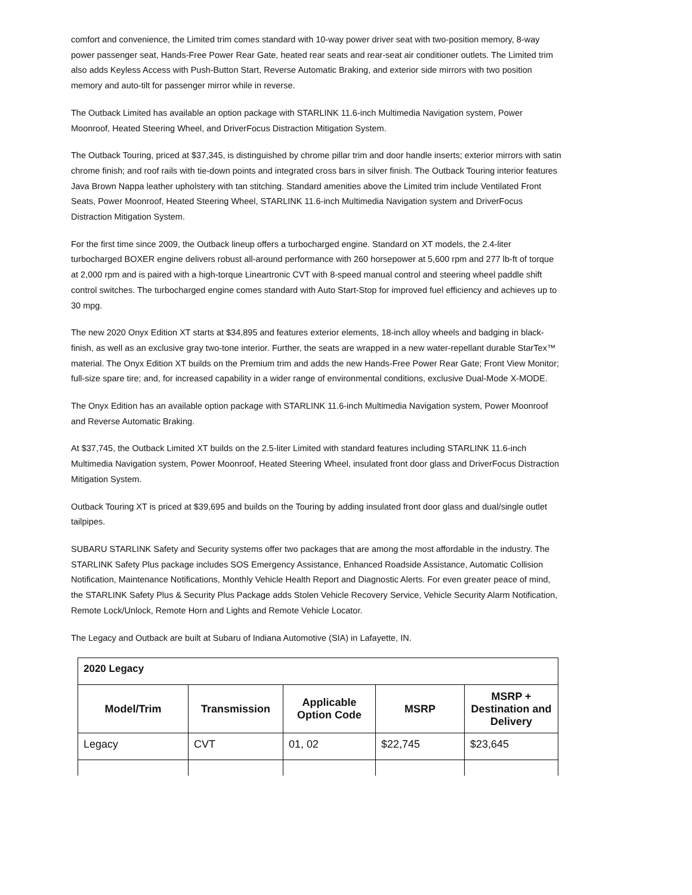comfort and convenience, the Limited trim comes standard with 10-way power driver seat with two-position memory, 8-way power passenger seat, Hands-Free Power Rear Gate, heated rear seats and rear-seat air conditioner outlets. The Limited trim also adds Keyless Access with Push-Button Start, Reverse Automatic Braking, and exterior side mirrors with two position memory and auto-tilt for passenger mirror while in reverse.
The Outback Limited has available an option package with STARLINK 11.6-inch Multimedia Navigation system, Power Moonroof, Heated Steering Wheel, and DriverFocus Distraction Mitigation System.
The Outback Touring, priced at $37,345, is distinguished by chrome pillar trim and door handle inserts; exterior mirrors with satin chrome finish; and roof rails with tie-down points and integrated cross bars in silver finish. The Outback Touring interior features Java Brown Nappa leather upholstery with tan stitching. Standard amenities above the Limited trim include Ventilated Front Seats, Power Moonroof, Heated Steering Wheel, STARLINK 11.6-inch Multimedia Navigation system and DriverFocus Distraction Mitigation System.
For the first time since 2009, the Outback lineup offers a turbocharged engine. Standard on XT models, the 2.4-liter turbocharged BOXER engine delivers robust all-around performance with 260 horsepower at 5,600 rpm and 277 lb-ft of torque at 2,000 rpm and is paired with a high-torque Lineartronic CVT with 8-speed manual control and steering wheel paddle shift control switches. The turbocharged engine comes standard with Auto Start-Stop for improved fuel efficiency and achieves up to 30 mpg.
The new 2020 Onyx Edition XT starts at $34,895 and features exterior elements, 18-inch alloy wheels and badging in black-finish, as well as an exclusive gray two-tone interior. Further, the seats are wrapped in a new water-repellant durable StarTex™ material. The Onyx Edition XT builds on the Premium trim and adds the new Hands-Free Power Rear Gate; Front View Monitor; full-size spare tire; and, for increased capability in a wider range of environmental conditions, exclusive Dual-Mode X-MODE.
The Onyx Edition has an available option package with STARLINK 11.6-inch Multimedia Navigation system, Power Moonroof and Reverse Automatic Braking.
At $37,745, the Outback Limited XT builds on the 2.5-liter Limited with standard features including STARLINK 11.6-inch Multimedia Navigation system, Power Moonroof, Heated Steering Wheel, insulated front door glass and DriverFocus Distraction Mitigation System.
Outback Touring XT is priced at $39,695 and builds on the Touring by adding insulated front door glass and dual/single outlet tailpipes.
SUBARU STARLINK Safety and Security systems offer two packages that are among the most affordable in the industry. The STARLINK Safety Plus package includes SOS Emergency Assistance, Enhanced Roadside Assistance, Automatic Collision Notification, Maintenance Notifications, Monthly Vehicle Health Report and Diagnostic Alerts. For even greater peace of mind, the STARLINK Safety Plus & Security Plus Package adds Stolen Vehicle Recovery Service, Vehicle Security Alarm Notification, Remote Lock/Unlock, Remote Horn and Lights and Remote Vehicle Locator.
The Legacy and Outback are built at Subaru of Indiana Automotive (SIA) in Lafayette, IN.
| 2020 Legacy | | | | |
| Model/Trim | Transmission | Applicable Option Code | MSRP | MSRP + Destination and Delivery |
| Legacy | CVT | 01, 02 | $22,745 | $23,645 |